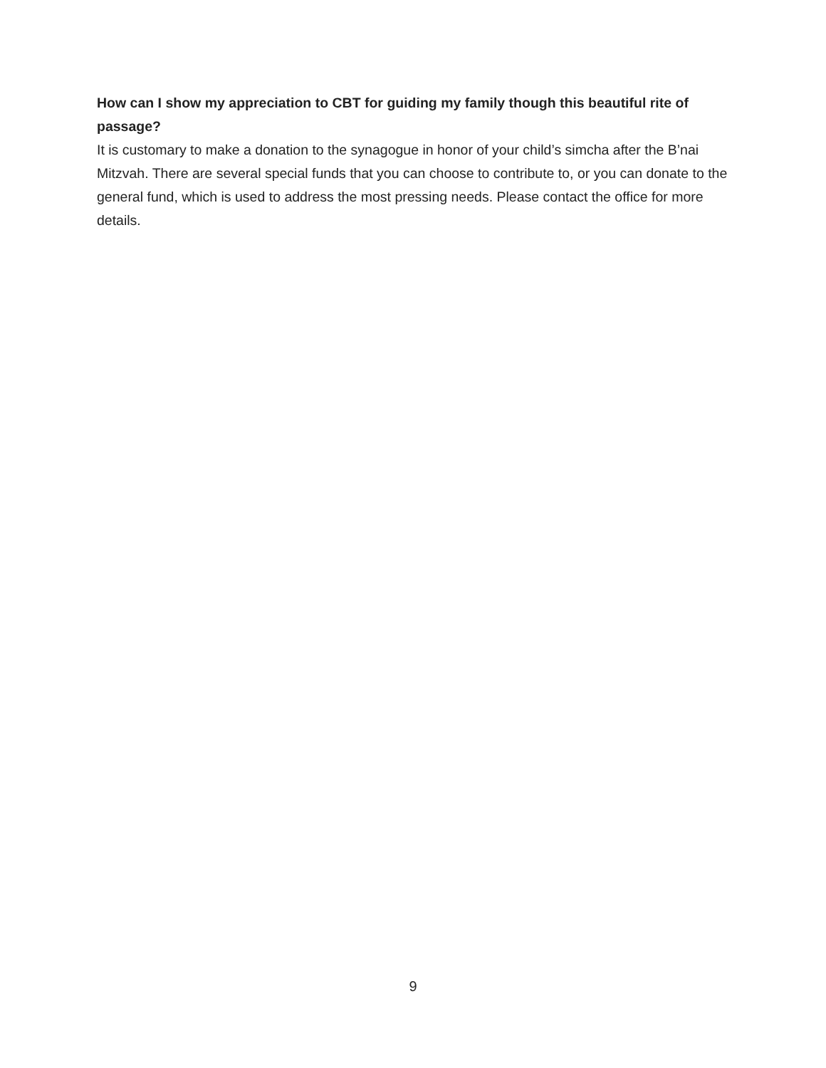How can I show my appreciation to CBT for guiding my family though this beautiful rite of passage?
It is customary to make a donation to the synagogue in honor of your child’s simcha after the B’nai Mitzvah. There are several special funds that you can choose to contribute to, or you can donate to the general fund, which is used to address the most pressing needs. Please contact the office for more details.
9